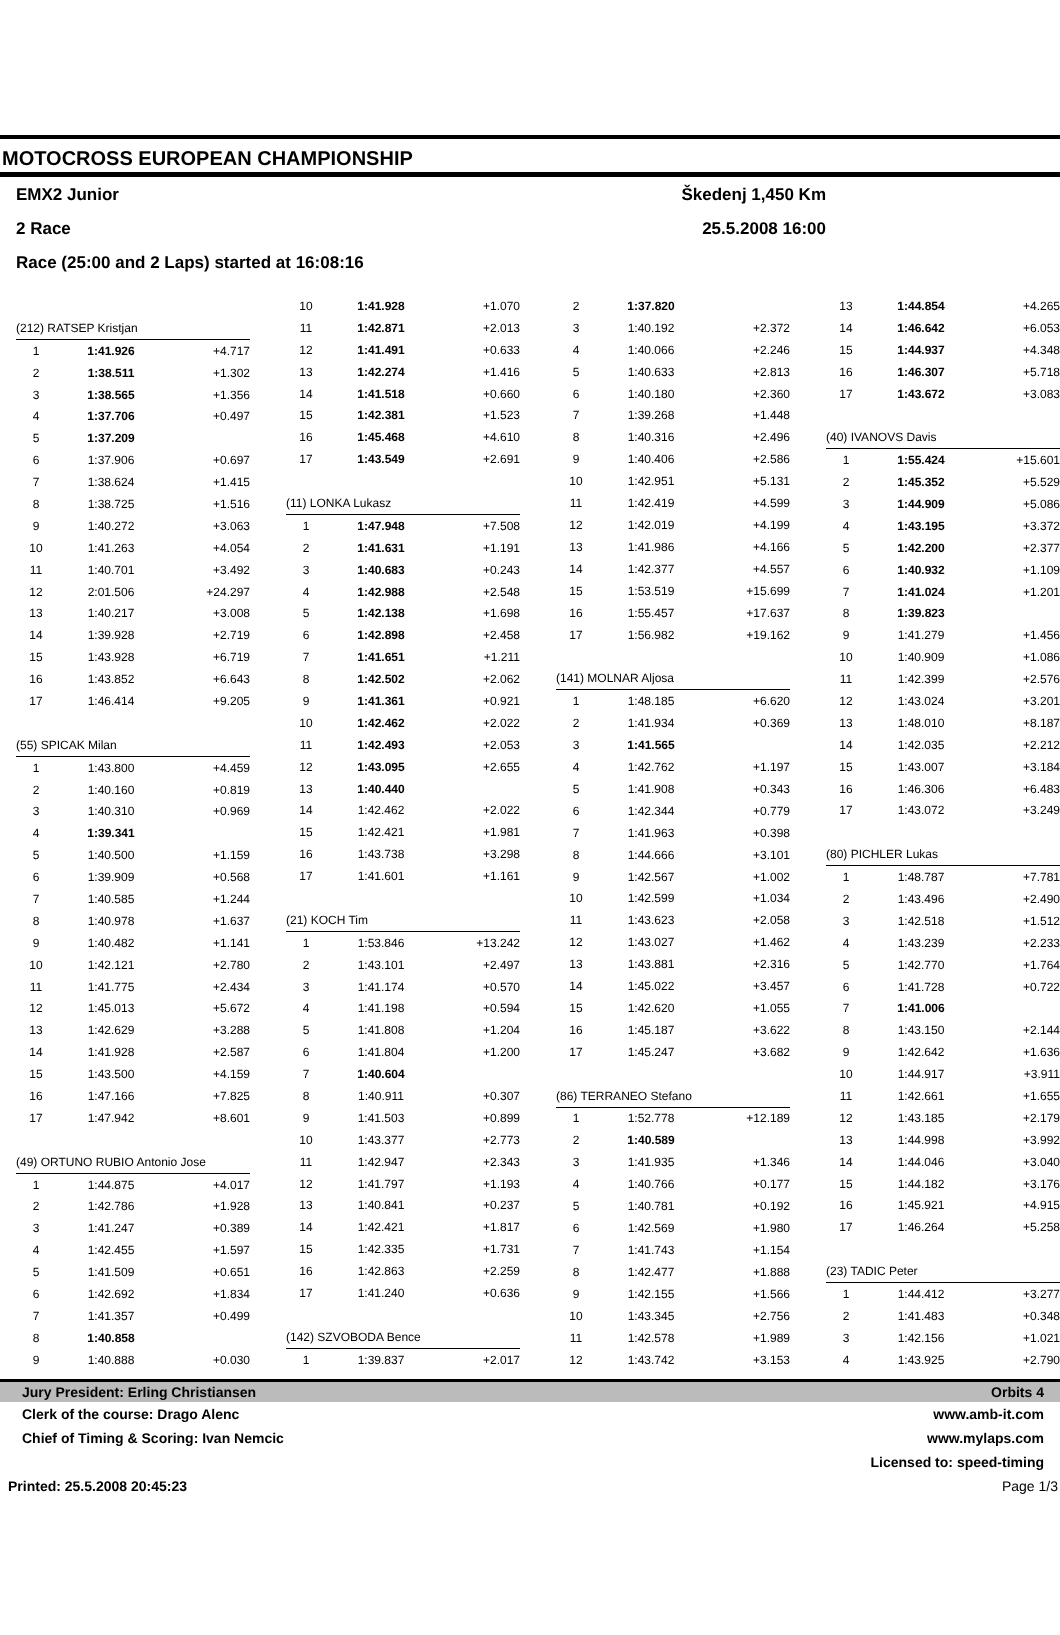MOTOCROSS EUROPEAN CHAMPIONSHIP
EMX2 Junior Škedenj 1,450 Km
2 Race 25.5.2008 16:00
Race (25:00 and 2 Laps) started at 16:08:16
| (212) RATSEP Kristjan | | |
| 1 | 1:41.926 | +4.717 |
| 2 | 1:38.511 | +1.302 |
| 3 | 1:38.565 | +1.356 |
| 4 | 1:37.706 | +0.497 |
| 5 | 1:37.209 | |
| 6 | 1:37.906 | +0.697 |
| 7 | 1:38.624 | +1.415 |
| 8 | 1:38.725 | +1.516 |
| 9 | 1:40.272 | +3.063 |
| 10 | 1:41.263 | +4.054 |
| 11 | 1:40.701 | +3.492 |
| 12 | 2:01.506 | +24.297 |
| 13 | 1:40.217 | +3.008 |
| 14 | 1:39.928 | +2.719 |
| 15 | 1:43.928 | +6.719 |
| 16 | 1:43.852 | +6.643 |
| 17 | 1:46.414 | +9.205 |
| (55) SPICAK Milan | | |
| 1 | 1:43.800 | +4.459 |
| 2 | 1:40.160 | +0.819 |
| 3 | 1:40.310 | +0.969 |
| 4 | 1:39.341 | |
| 5 | 1:40.500 | +1.159 |
| 6 | 1:39.909 | +0.568 |
| 7 | 1:40.585 | +1.244 |
| 8 | 1:40.978 | +1.637 |
| 9 | 1:40.482 | +1.141 |
| 10 | 1:42.121 | +2.780 |
| 11 | 1:41.775 | +2.434 |
| 12 | 1:45.013 | +5.672 |
| 13 | 1:42.629 | +3.288 |
| 14 | 1:41.928 | +2.587 |
| 15 | 1:43.500 | +4.159 |
| 16 | 1:47.166 | +7.825 |
| 17 | 1:47.942 | +8.601 |
| (49) ORTUNO RUBIO Antonio Jose | | |
| 1 | 1:44.875 | +4.017 |
| 2 | 1:42.786 | +1.928 |
| 3 | 1:41.247 | +0.389 |
| 4 | 1:42.455 | +1.597 |
| 5 | 1:41.509 | +0.651 |
| 6 | 1:42.692 | +1.834 |
| 7 | 1:41.357 | +0.499 |
| 8 | 1:40.858 | |
| 9 | 1:40.888 | +0.030 |
| 10 | 1:41.928 | +1.070 |
| 11 | 1:42.871 | +2.013 |
| 12 | 1:41.491 | +0.633 |
| 13 | 1:42.274 | +1.416 |
| 14 | 1:41.518 | +0.660 |
| 15 | 1:42.381 | +1.523 |
| 16 | 1:45.468 | +4.610 |
| 17 | 1:43.549 | +2.691 |
| (11) LONKA Lukasz | | |
| 1 | 1:47.948 | +7.508 |
| 2 | 1:41.631 | +1.191 |
| 3 | 1:40.683 | +0.243 |
| 4 | 1:42.988 | +2.548 |
| 5 | 1:42.138 | +1.698 |
| 6 | 1:42.898 | +2.458 |
| 7 | 1:41.651 | +1.211 |
| 8 | 1:42.502 | +2.062 |
| 9 | 1:41.361 | +0.921 |
| 10 | 1:42.462 | +2.022 |
| 11 | 1:42.493 | +2.053 |
| 12 | 1:43.095 | +2.655 |
| 13 | 1:40.440 | |
| 14 | 1:42.462 | +2.022 |
| 15 | 1:42.421 | +1.981 |
| 16 | 1:43.738 | +3.298 |
| 17 | 1:41.601 | +1.161 |
| (21) KOCH Tim | | |
| 1 | 1:53.846 | +13.242 |
| 2 | 1:43.101 | +2.497 |
| 3 | 1:41.174 | +0.570 |
| 4 | 1:41.198 | +0.594 |
| 5 | 1:41.808 | +1.204 |
| 6 | 1:41.804 | +1.200 |
| 7 | 1:40.604 | |
| 8 | 1:40.911 | +0.307 |
| 9 | 1:41.503 | +0.899 |
| 10 | 1:43.377 | +2.773 |
| 11 | 1:42.947 | +2.343 |
| 12 | 1:41.797 | +1.193 |
| 13 | 1:40.841 | +0.237 |
| 14 | 1:42.421 | +1.817 |
| 15 | 1:42.335 | +1.731 |
| 16 | 1:42.863 | +2.259 |
| 17 | 1:41.240 | +0.636 |
| (142) SZVOBODA Bence | | |
| 1 | 1:39.837 | +2.017 |
| 2 | 1:37.820 | |
| 3 | 1:40.192 | +2.372 |
| 4 | 1:40.066 | +2.246 |
| 5 | 1:40.633 | +2.813 |
| 6 | 1:40.180 | +2.360 |
| 7 | 1:39.268 | +1.448 |
| 8 | 1:40.316 | +2.496 |
| 9 | 1:40.406 | +2.586 |
| 10 | 1:42.951 | +5.131 |
| 11 | 1:42.419 | +4.599 |
| 12 | 1:42.019 | +4.199 |
| 13 | 1:41.986 | +4.166 |
| 14 | 1:42.377 | +4.557 |
| 15 | 1:53.519 | +15.699 |
| 16 | 1:55.457 | +17.637 |
| 17 | 1:56.982 | +19.162 |
| (141) MOLNAR Aljosa | | |
| 1 | 1:48.185 | +6.620 |
| 2 | 1:41.934 | +0.369 |
| 3 | 1:41.565 | |
| 4 | 1:42.762 | +1.197 |
| 5 | 1:41.908 | +0.343 |
| 6 | 1:42.344 | +0.779 |
| 7 | 1:41.963 | +0.398 |
| 8 | 1:44.666 | +3.101 |
| 9 | 1:42.567 | +1.002 |
| 10 | 1:42.599 | +1.034 |
| 11 | 1:43.623 | +2.058 |
| 12 | 1:43.027 | +1.462 |
| 13 | 1:43.881 | +2.316 |
| 14 | 1:45.022 | +3.457 |
| 15 | 1:42.620 | +1.055 |
| 16 | 1:45.187 | +3.622 |
| 17 | 1:45.247 | +3.682 |
| (86) TERRANEO Stefano | | |
| 1 | 1:52.778 | +12.189 |
| 2 | 1:40.589 | |
| 3 | 1:41.935 | +1.346 |
| 4 | 1:40.766 | +0.177 |
| 5 | 1:40.781 | +0.192 |
| 6 | 1:42.569 | +1.980 |
| 7 | 1:41.743 | +1.154 |
| 8 | 1:42.477 | +1.888 |
| 9 | 1:42.155 | +1.566 |
| 10 | 1:43.345 | +2.756 |
| 11 | 1:42.578 | +1.989 |
| 12 | 1:43.742 | +3.153 |
| 13 | 1:44.854 | +4.265 |
| 14 | 1:46.642 | +6.053 |
| 15 | 1:44.937 | +4.348 |
| 16 | 1:46.307 | +5.718 |
| 17 | 1:43.672 | +3.083 |
| (40) IVANOVS Davis | | |
| 1 | 1:55.424 | +15.601 |
| 2 | 1:45.352 | +5.529 |
| 3 | 1:44.909 | +5.086 |
| 4 | 1:43.195 | +3.372 |
| 5 | 1:42.200 | +2.377 |
| 6 | 1:40.932 | +1.109 |
| 7 | 1:41.024 | +1.201 |
| 8 | 1:39.823 | |
| 9 | 1:41.279 | +1.456 |
| 10 | 1:40.909 | +1.086 |
| 11 | 1:42.399 | +2.576 |
| 12 | 1:43.024 | +3.201 |
| 13 | 1:48.010 | +8.187 |
| 14 | 1:42.035 | +2.212 |
| 15 | 1:43.007 | +3.184 |
| 16 | 1:46.306 | +6.483 |
| 17 | 1:43.072 | +3.249 |
| (80) PICHLER Lukas | | |
| 1 | 1:48.787 | +7.781 |
| 2 | 1:43.496 | +2.490 |
| 3 | 1:42.518 | +1.512 |
| 4 | 1:43.239 | +2.233 |
| 5 | 1:42.770 | +1.764 |
| 6 | 1:41.728 | +0.722 |
| 7 | 1:41.006 | |
| 8 | 1:43.150 | +2.144 |
| 9 | 1:42.642 | +1.636 |
| 10 | 1:44.917 | +3.911 |
| 11 | 1:42.661 | +1.655 |
| 12 | 1:43.185 | +2.179 |
| 13 | 1:44.998 | +3.992 |
| 14 | 1:44.046 | +3.040 |
| 15 | 1:44.182 | +3.176 |
| 16 | 1:45.921 | +4.915 |
| 17 | 1:46.264 | +5.258 |
| (23) TADIC Peter | | |
| 1 | 1:44.412 | +3.277 |
| 2 | 1:41.483 | +0.348 |
| 3 | 1:42.156 | +1.021 |
| 4 | 1:43.925 | +2.790 |
Jury President: Erling Christiansen Orbits 4
Clerk of the course: Drago Alenc www.amb-it.com
Chief of Timing & Scoring: Ivan Nemcic www.mylaps.com
Licensed to: speed-timing
Printed: 25.5.2008 20:45:23 Page 1/3